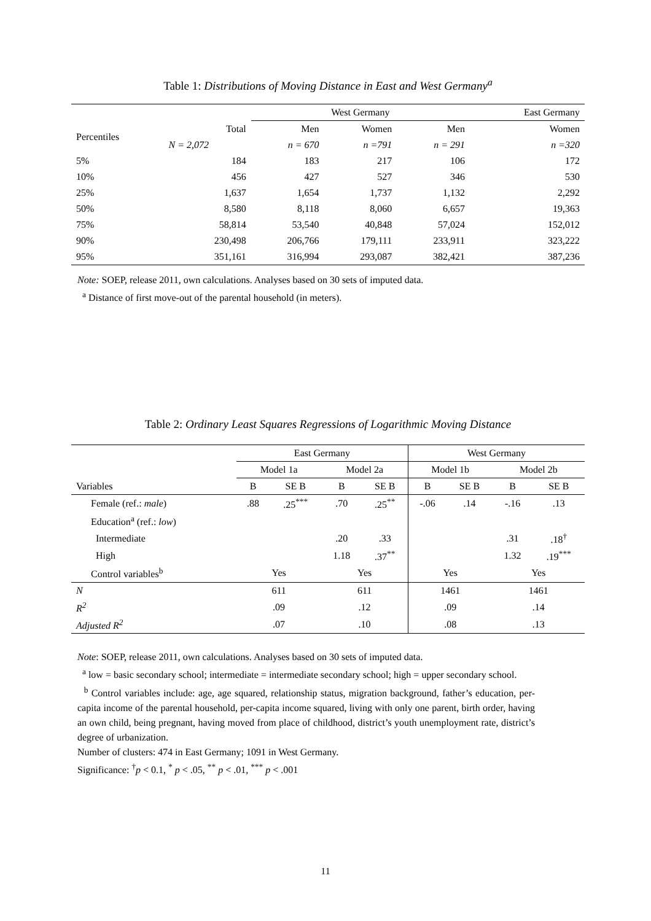Table 1: Distributions of Moving Distance in East and West Germany<sup>a</sup>
| | | West Germany | | | East Germany |
| Percentiles | Total | Men | Women | Men | Women |
| | N = 2,072 | n = 670 | n =791 | n = 291 | n =320 |
| 5% | 184 | 183 | 217 | 106 | 172 |
| 10% | 456 | 427 | 527 | 346 | 530 |
| 25% | 1,637 | 1,654 | 1,737 | 1,132 | 2,292 |
| 50% | 8,580 | 8,118 | 8,060 | 6,657 | 19,363 |
| 75% | 58,814 | 53,540 | 40,848 | 57,024 | 152,012 |
| 90% | 230,498 | 206,766 | 179,111 | 233,911 | 323,222 |
| 95% | 351,161 | 316,994 | 293,087 | 382,421 | 387,236 |
Note: SOEP, release 2011, own calculations. Analyses based on 30 sets of imputed data.
<sup>a</sup> Distance of first move-out of the parental household (in meters).
Table 2: Ordinary Least Squares Regressions of Logarithmic Moving Distance
| | East Germany | | | | West Germany | | | |
| | Model 1a | | Model 2a | | Model 1b | | Model 2b | |
| Variables | B | SE B | B | SE B | B | SE B | B | SE B |
| Female (ref.: male ) | .88 | .25<sup>***</sup> | .70 | .25<sup>**</sup> | -.06 | .14 | -.16 | .13 |
| Education<sup>a</sup> (ref.: low ) | | | | | | | | |
| Intermediate | | | .20 | .33 | | | .31 | .18<sup>†</sup> |
| High | | | 1.18 | .37<sup>**</sup> | | | 1.32 | .19<sup>***</sup> |
| Control variables<sup>b</sup> | Yes | | Yes | | Yes | | Yes | |
| N | 611 | | 611 | | 1461 | | 1461 | |
| R<sup>2</sup> | .09 | | .12 | | .09 | | .14 | |
| Adjusted R<sup>2</sup> | .07 | | .10 | | .08 | | .13 | |
Note: SOEP, release 2011, own calculations. Analyses based on 30 sets of imputed data.
<sup>a</sup> low = basic secondary school; intermediate = intermediate secondary school; high = upper secondary school.
<sup>b</sup> Control variables include: age, age squared, relationship status, migration background, father’s education, per-capita income of the parental household, per-capita income squared, living with only one parent, birth order, having an own child, being pregnant, having moved from place of childhood, district’s youth unemployment rate, district’s degree of urbanization.
Number of clusters: 474 in East Germany; 1091 in West Germany.
Significance: <sup>†</sup>p < 0.1, <sup>*</sup> p < .05, <sup>**</sup> p < .01, <sup>***</sup> p < .001
11